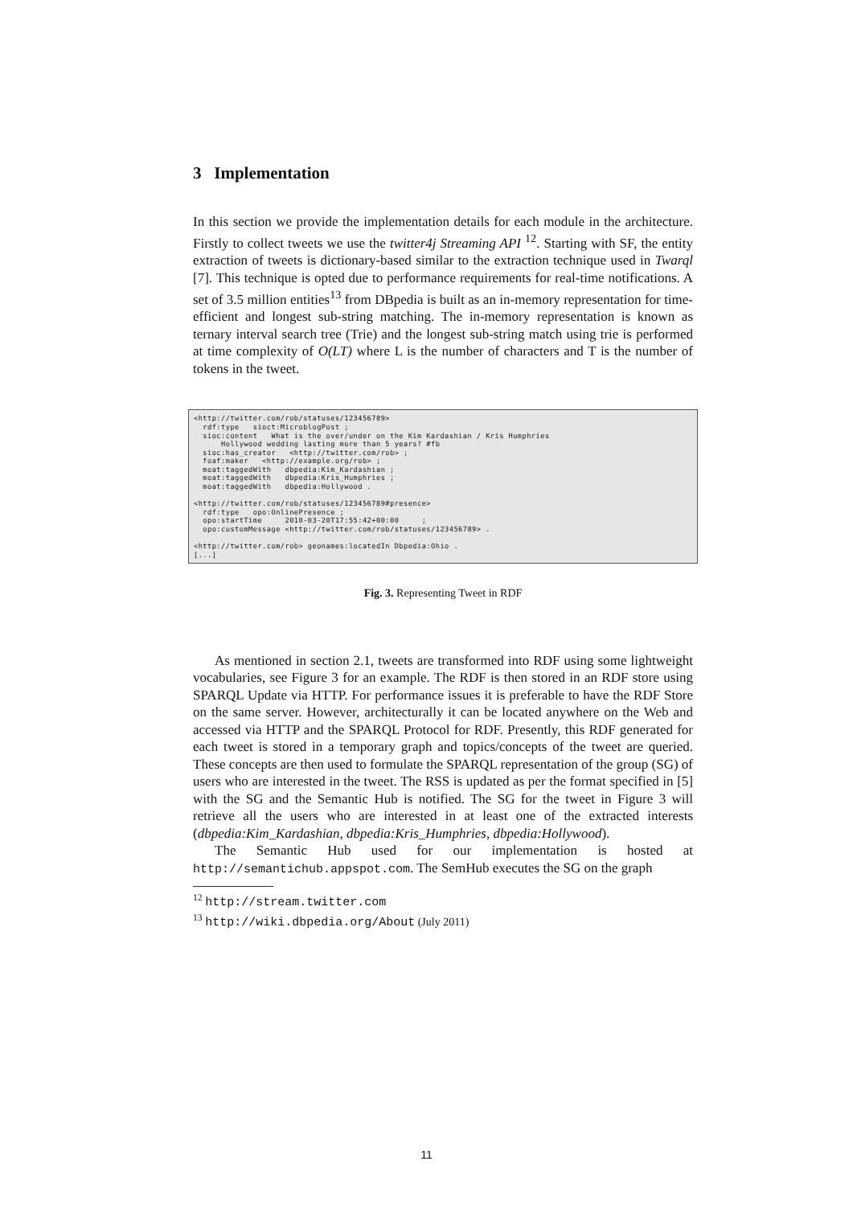3 Implementation
In this section we provide the implementation details for each module in the architecture. Firstly to collect tweets we use the twitter4j Streaming API <sup>12</sup>. Starting with SF, the entity extraction of tweets is dictionary-based similar to the extraction technique used in Twarql [7]. This technique is opted due to performance requirements for real-time notifications. A set of 3.5 million entities<sup>13</sup> from DBpedia is built as an in-memory representation for time-efficient and longest sub-string matching. The in-memory representation is known as ternary interval search tree (Trie) and the longest sub-string match using trie is performed at time complexity of O(LT) where L is the number of characters and T is the number of tokens in the tweet.
<http://twitter.com/rob/statuses/123456789> rdf:type sioct:MicroblogPost ; sioc:content What is the over/under on the Kim Kardashian / Kris Humphries Hollywood wedding lasting more than 5 years? #fb sioc:has_creator <http://twitter.com/rob> ; foaf:maker <http://example.org/rob> ; moat:taggedWith dbpedia:Kim_Kardashian ; moat:taggedWith dbpedia:Kris_Humphries ; moat:taggedWith dbpedia:Hollywood . <http://twitter.com/rob/statuses/123456789#presence> rdf:type opo:OnlinePresence ; opo:startTime 2010-03-20T17:55:42+00:00 ; opo:customMessage <http://twitter.com/rob/statuses/123456789> . <http://twitter.com/rob> geonames:locatedIn Dbpedia:Ohio . [...]
Fig. 3. Representing Tweet in RDF
As mentioned in section 2.1, tweets are transformed into RDF using some lightweight vocabularies, see Figure 3 for an example. The RDF is then stored in an RDF store using SPARQL Update via HTTP. For performance issues it is preferable to have the RDF Store on the same server. However, architecturally it can be located anywhere on the Web and accessed via HTTP and the SPARQL Protocol for RDF. Presently, this RDF generated for each tweet is stored in a temporary graph and topics/concepts of the tweet are queried. These concepts are then used to formulate the SPARQL representation of the group (SG) of users who are interested in the tweet. The RSS is updated as per the format specified in [5] with the SG and the Semantic Hub is notified. The SG for the tweet in Figure 3 will retrieve all the users who are interested in at least one of the extracted interests (dbpedia:Kim_Kardashian, dbpedia:Kris_Humphries, dbpedia:Hollywood).
The Semantic Hub used for our implementation is hosted at http://semantichub.appspot.com. The SemHub executes the SG on the graph
<sup>12</sup> http://stream.twitter.com
<sup>13</sup> http://wiki.dbpedia.org/About (July 2011)
11